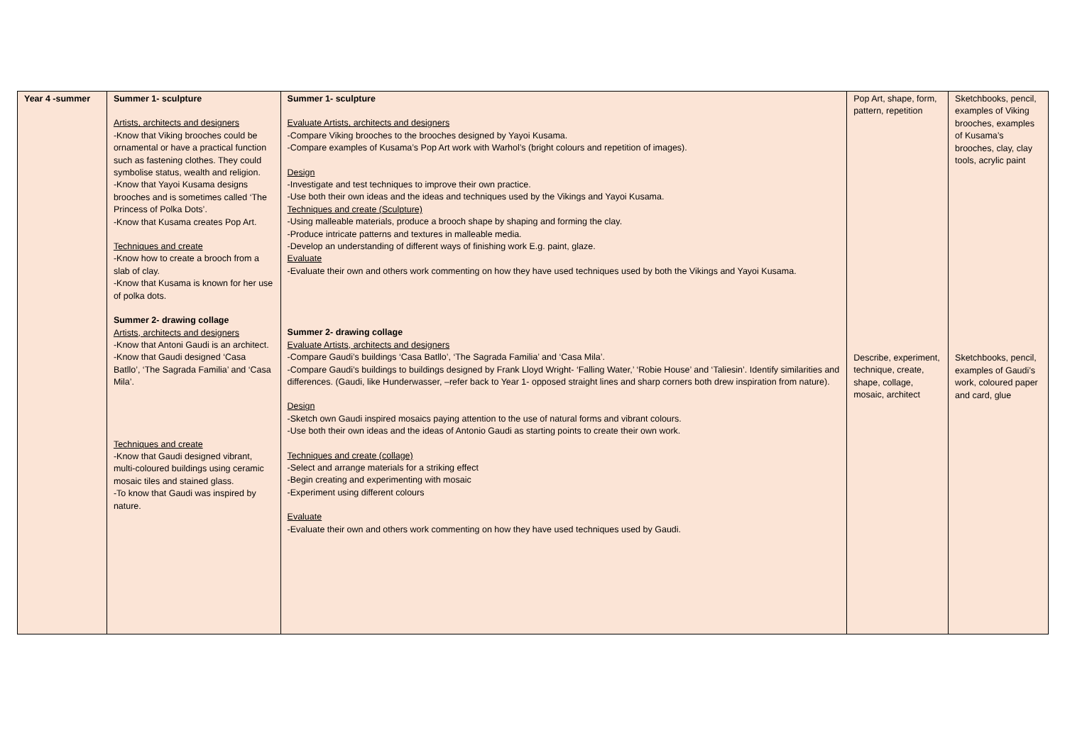| Year 4 -summer | Summer 1- sculpture Artists, architects and designers -Know that Viking brooches could be ornamental or have a practical function such as fastening clothes. They could symbolise status, wealth and religion. -Know that Yayoi Kusama designs brooches and is sometimes called ‘The Princess of Polka Dots’. -Know that Kusama creates Pop Art. Techniques and create -Know how to create a brooch from a slab of clay. -Know that Kusama is known for her use of polka dots. Summer 2- drawing collage Artists, architects and designers -Know that Antoni Gaudi is an architect. -Know that Gaudi designed ‘Casa Batllo’, ‘The Sagrada Familia’ and ‘Casa Mila’. Techniques and create -Know that Gaudi designed vibrant, multi-coloured buildings using ceramic mosaic tiles and stained glass. -To know that Gaudi was inspired by nature. | Summer 1- sculpture Evaluate Artists, architects and designers -Compare Viking brooches to the brooches designed by Yayoi Kusama. -Compare examples of Kusama’s Pop Art work with Warhol’s (bright colours and repetition of images). Design -Investigate and test techniques to improve their own practice. -Use both their own ideas and the ideas and techniques used by the Vikings and Yayoi Kusama. Techniques and create (Sculpture) -Using malleable materials, produce a brooch shape by shaping and forming the clay. -Produce intricate patterns and textures in malleable media. -Develop an understanding of different ways of finishing work E.g. paint, glaze. Evaluate -Evaluate their own and others work commenting on how they have used techniques used by both the Vikings and Yayoi Kusama. Summer 2- drawing collage Evaluate Artists, architects and designers -Compare Gaudi’s buildings ‘Casa Batllo’, ‘The Sagrada Familia’ and ‘Casa Mila’. -Compare Gaudi’s buildings to buildings designed by Frank Lloyd Wright- ‘Falling Water,’ ‘Robie House’ and ‘Taliesin’. Identify similarities and differences. (Gaudi, like Hunderwasser, –refer back to Year 1- opposed straight lines and sharp corners both drew inspiration from nature). Design -Sketch own Gaudi inspired mosaics paying attention to the use of natural forms and vibrant colours. -Use both their own ideas and the ideas of Antonio Gaudi as starting points to create their own work. Techniques and create (collage) -Select and arrange materials for a striking effect -Begin creating and experimenting with mosaic -Experiment using different colours Evaluate -Evaluate their own and others work commenting on how they have used techniques used by Gaudi. | Pop Art, shape, form, pattern, repetition Describe, experiment, technique, create, shape, collage, mosaic, architect | Sketchbooks, pencil, examples of Viking brooches, examples of Kusama’s brooches, clay, clay tools, acrylic paint Sketchbooks, pencil, examples of Gaudi’s work, coloured paper and card, glue |